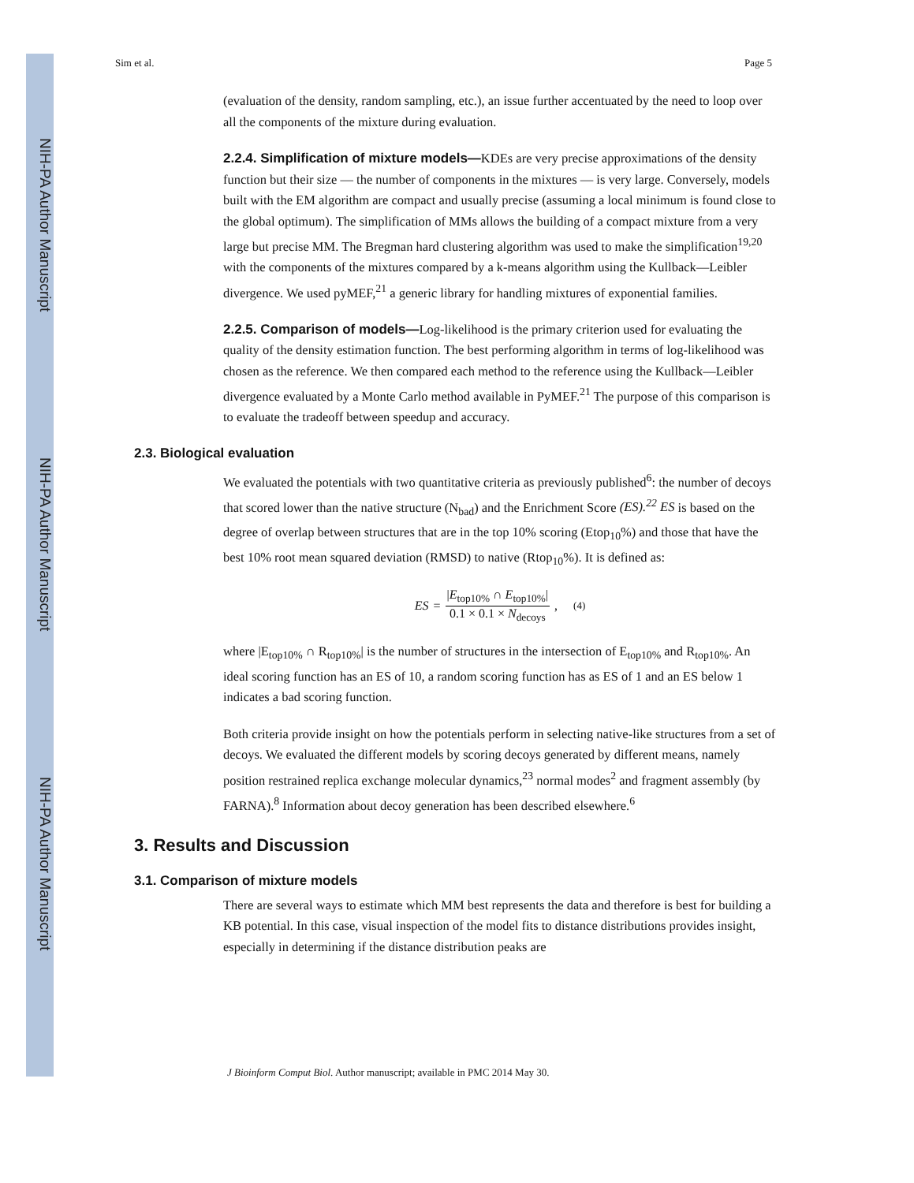NIH-PA Author Manuscript
NIH-PA Author Manuscript
NIH-PA Author Manuscript
Sim et al. Page 5
(evaluation of the density, random sampling, etc.), an issue further accentuated by the need to loop over all the components of the mixture during evaluation.
2.2.4. Simplification of mixture models—KDEs are very precise approximations of the density function but their size — the number of components in the mixtures — is very large. Conversely, models built with the EM algorithm are compact and usually precise (assuming a local minimum is found close to the global optimum). The simplification of MMs allows the building of a compact mixture from a very large but precise MM. The Bregman hard clustering algorithm was used to make the simplification<sup>19,20</sup> with the components of the mixtures compared by a k-means algorithm using the Kullback—Leibler divergence. We used pyMEF,<sup>21</sup> a generic library for handling mixtures of exponential families.
2.2.5. Comparison of models—Log-likelihood is the primary criterion used for evaluating the quality of the density estimation function. The best performing algorithm in terms of log-likelihood was chosen as the reference. We then compared each method to the reference using the Kullback—Leibler divergence evaluated by a Monte Carlo method available in PyMEF.<sup>21</sup> The purpose of this comparison is to evaluate the tradeoff between speedup and accuracy.
2.3. Biological evaluation
We evaluated the potentials with two quantitative criteria as previously published<sup>6</sup>: the number of decoys that scored lower than the native structure (N<sub>bad</sub>) and the Enrichment Score (ES).<sup>22</sup> ES is based on the degree of overlap between structures that are in the top 10% scoring (Etop<sub>10</sub>%) and those that have the best 10% root mean squared deviation (RMSD) to native (Rtop<sub>10</sub>%). It is defined as:
ES = |E<sub>top10%</sub> ∩ E<sub>top10%</sub>| 0.1 × 0.1 × N<sub>decoys</sub>, (4)
where |E<sub>top10%</sub> ∩ R<sub>top10%</sub>| is the number of structures in the intersection of E<sub>top10%</sub> and R<sub>top10%</sub>. An ideal scoring function has an ES of 10, a random scoring function has as ES of 1 and an ES below 1 indicates a bad scoring function.
Both criteria provide insight on how the potentials perform in selecting native-like structures from a set of decoys. We evaluated the different models by scoring decoys generated by different means, namely position restrained replica exchange molecular dynamics,<sup>23</sup> normal modes<sup>2</sup> and fragment assembly (by FARNA).<sup>8</sup> Information about decoy generation has been described elsewhere.<sup>6</sup>
3. Results and Discussion
3.1. Comparison of mixture models
There are several ways to estimate which MM best represents the data and therefore is best for building a KB potential. In this case, visual inspection of the model fits to distance distributions provides insight, especially in determining if the distance distribution peaks are
J Bioinform Comput Biol. Author manuscript; available in PMC 2014 May 30.